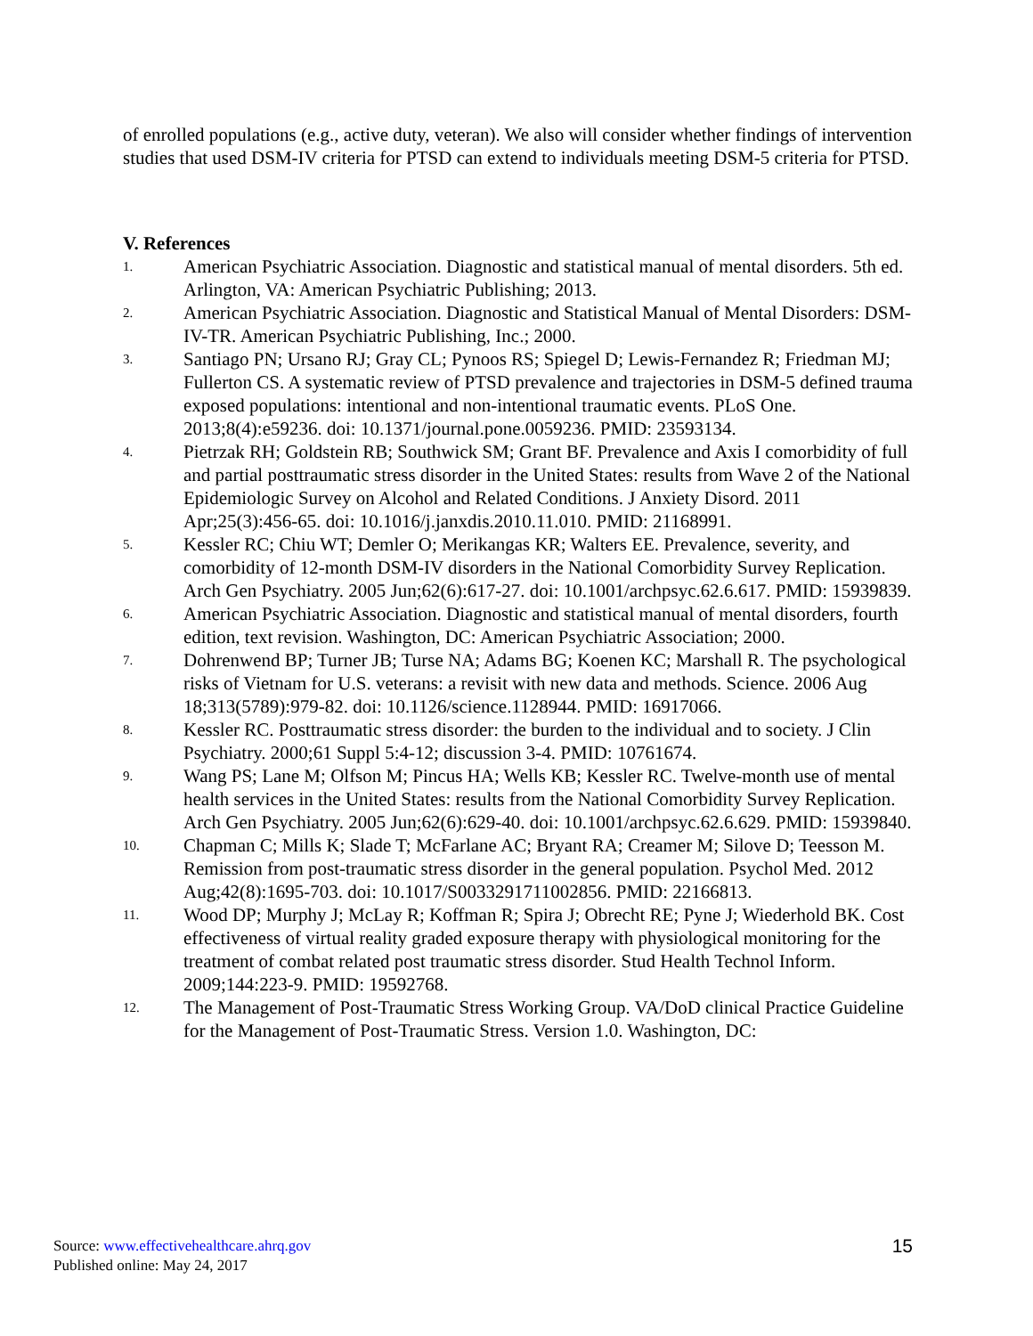of enrolled populations (e.g., active duty, veteran). We also will consider whether findings of intervention studies that used DSM-IV criteria for PTSD can extend to individuals meeting DSM-5 criteria for PTSD.
V. References
1. American Psychiatric Association. Diagnostic and statistical manual of mental disorders. 5th ed. Arlington, VA: American Psychiatric Publishing; 2013.
2. American Psychiatric Association. Diagnostic and Statistical Manual of Mental Disorders: DSM-IV-TR. American Psychiatric Publishing, Inc.; 2000.
3. Santiago PN; Ursano RJ; Gray CL; Pynoos RS; Spiegel D; Lewis-Fernandez R; Friedman MJ; Fullerton CS. A systematic review of PTSD prevalence and trajectories in DSM-5 defined trauma exposed populations: intentional and non-intentional traumatic events. PLoS One. 2013;8(4):e59236. doi: 10.1371/journal.pone.0059236. PMID: 23593134.
4. Pietrzak RH; Goldstein RB; Southwick SM; Grant BF. Prevalence and Axis I comorbidity of full and partial posttraumatic stress disorder in the United States: results from Wave 2 of the National Epidemiologic Survey on Alcohol and Related Conditions. J Anxiety Disord. 2011 Apr;25(3):456-65. doi: 10.1016/j.janxdis.2010.11.010. PMID: 21168991.
5. Kessler RC; Chiu WT; Demler O; Merikangas KR; Walters EE. Prevalence, severity, and comorbidity of 12-month DSM-IV disorders in the National Comorbidity Survey Replication. Arch Gen Psychiatry. 2005 Jun;62(6):617-27. doi: 10.1001/archpsyc.62.6.617. PMID: 15939839.
6. American Psychiatric Association. Diagnostic and statistical manual of mental disorders, fourth edition, text revision. Washington, DC: American Psychiatric Association; 2000.
7. Dohrenwend BP; Turner JB; Turse NA; Adams BG; Koenen KC; Marshall R. The psychological risks of Vietnam for U.S. veterans: a revisit with new data and methods. Science. 2006 Aug 18;313(5789):979-82. doi: 10.1126/science.1128944. PMID: 16917066.
8. Kessler RC. Posttraumatic stress disorder: the burden to the individual and to society. J Clin Psychiatry. 2000;61 Suppl 5:4-12; discussion 3-4. PMID: 10761674.
9. Wang PS; Lane M; Olfson M; Pincus HA; Wells KB; Kessler RC. Twelve-month use of mental health services in the United States: results from the National Comorbidity Survey Replication. Arch Gen Psychiatry. 2005 Jun;62(6):629-40. doi: 10.1001/archpsyc.62.6.629. PMID: 15939840.
10. Chapman C; Mills K; Slade T; McFarlane AC; Bryant RA; Creamer M; Silove D; Teesson M. Remission from post-traumatic stress disorder in the general population. Psychol Med. 2012 Aug;42(8):1695-703. doi: 10.1017/S0033291711002856. PMID: 22166813.
11. Wood DP; Murphy J; McLay R; Koffman R; Spira J; Obrecht RE; Pyne J; Wiederhold BK. Cost effectiveness of virtual reality graded exposure therapy with physiological monitoring for the treatment of combat related post traumatic stress disorder. Stud Health Technol Inform. 2009;144:223-9. PMID: 19592768.
12. The Management of Post-Traumatic Stress Working Group. VA/DoD clinical Practice Guideline for the Management of Post-Traumatic Stress. Version 1.0. Washington, DC:
Source: www.effectivehealthcare.ahrq.gov
Published online: May 24, 2017
15